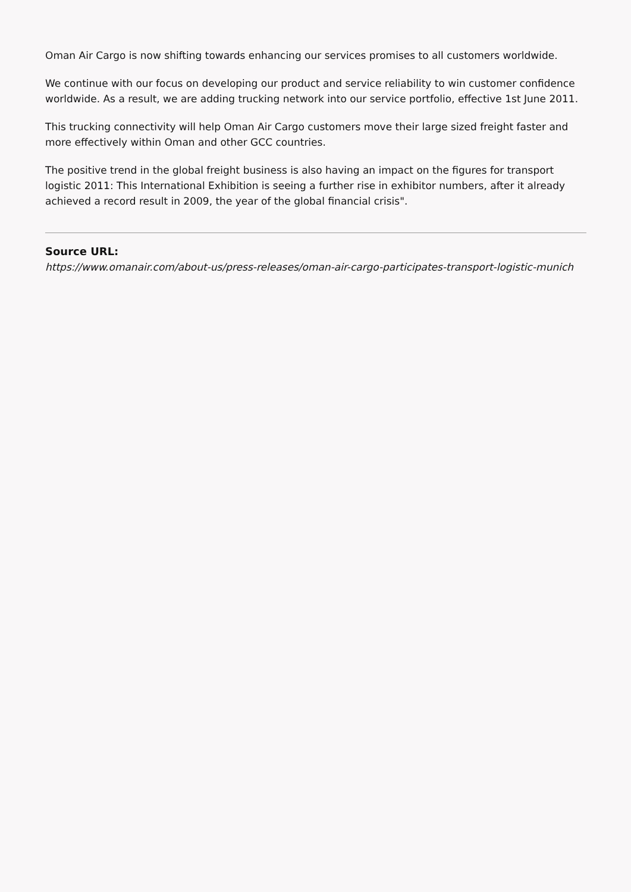Oman Air Cargo is now shifting towards enhancing our services promises to all customers worldwide.
We continue with our focus on developing our product and service reliability to win customer confidence worldwide. As a result, we are adding trucking network into our service portfolio, effective 1st June 2011.
This trucking connectivity will help Oman Air Cargo customers move their large sized freight faster and more effectively within Oman and other GCC countries.
The positive trend in the global freight business is also having an impact on the figures for transport logistic 2011: This International Exhibition is seeing a further rise in exhibitor numbers, after it already achieved a record result in 2009, the year of the global financial crisis".
Source URL:
https://www.omanair.com/about-us/press-releases/oman-air-cargo-participates-transport-logistic-munich